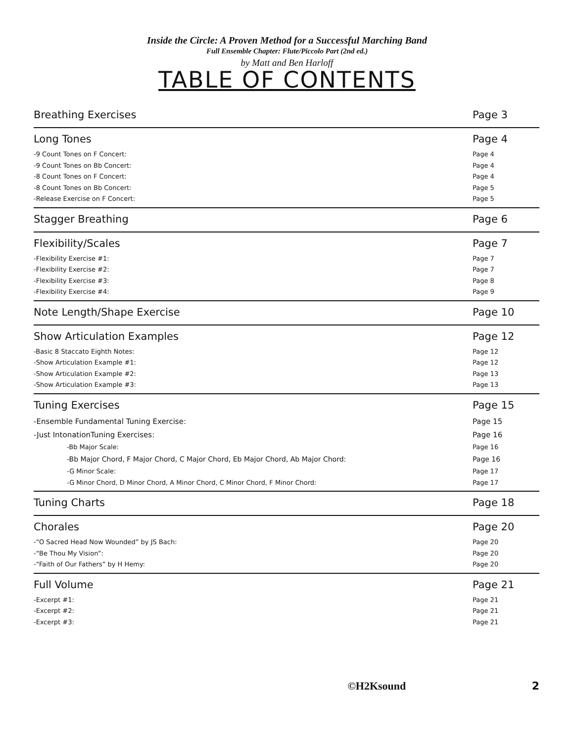Inside the Circle: A Proven Method for a Successful Marching Band
Full Ensemble Chapter: Flute/Piccolo Part (2nd ed.)
by Matt and Ben Harloff
TABLE OF CONTENTS
Breathing Exercises Page 3
Long Tones Page 4
-9 Count Tones on F Concert: Page 4
-9 Count Tones on Bb Concert: Page 4
-8 Count Tones on F Concert: Page 4
-8 Count Tones on Bb Concert: Page 5
-Release Exercise on F Concert: Page 5
Stagger Breathing Page 6
Flexibility/Scales Page 7
-Flexibility Exercise #1: Page 7
-Flexibility Exercise #2: Page 7
-Flexibility Exercise #3: Page 8
-Flexibility Exercise #4: Page 9
Note Length/Shape Exercise Page 10
Show Articulation Examples Page 12
-Basic 8 Staccato Eighth Notes: Page 12
-Show Articulation Example #1: Page 12
-Show Articulation Example #2: Page 13
-Show Articulation Example #3: Page 13
Tuning Exercises Page 15
-Ensemble Fundamental Tuning Exercise: Page 15
-Just IntonationTuning Exercises: Page 16
-Bb Major Scale: Page 16
-Bb Major Chord, F Major Chord, C Major Chord, Eb Major Chord, Ab Major Chord: Page 16
-G Minor Scale: Page 17
-G Minor Chord, D Minor Chord, A Minor Chord, C Minor Chord, F Minor Chord: Page 17
Tuning Charts Page 18
Chorales Page 20
-“O Sacred Head Now Wounded” by JS Bach: Page 20
-“Be Thou My Vision”: Page 20
-“Faith of Our Fathers” by H Hemy: Page 20
Full Volume Page 21
-Excerpt #1: Page 21
-Excerpt #2: Page 21
-Excerpt #3: Page 21
©H2Ksound 2